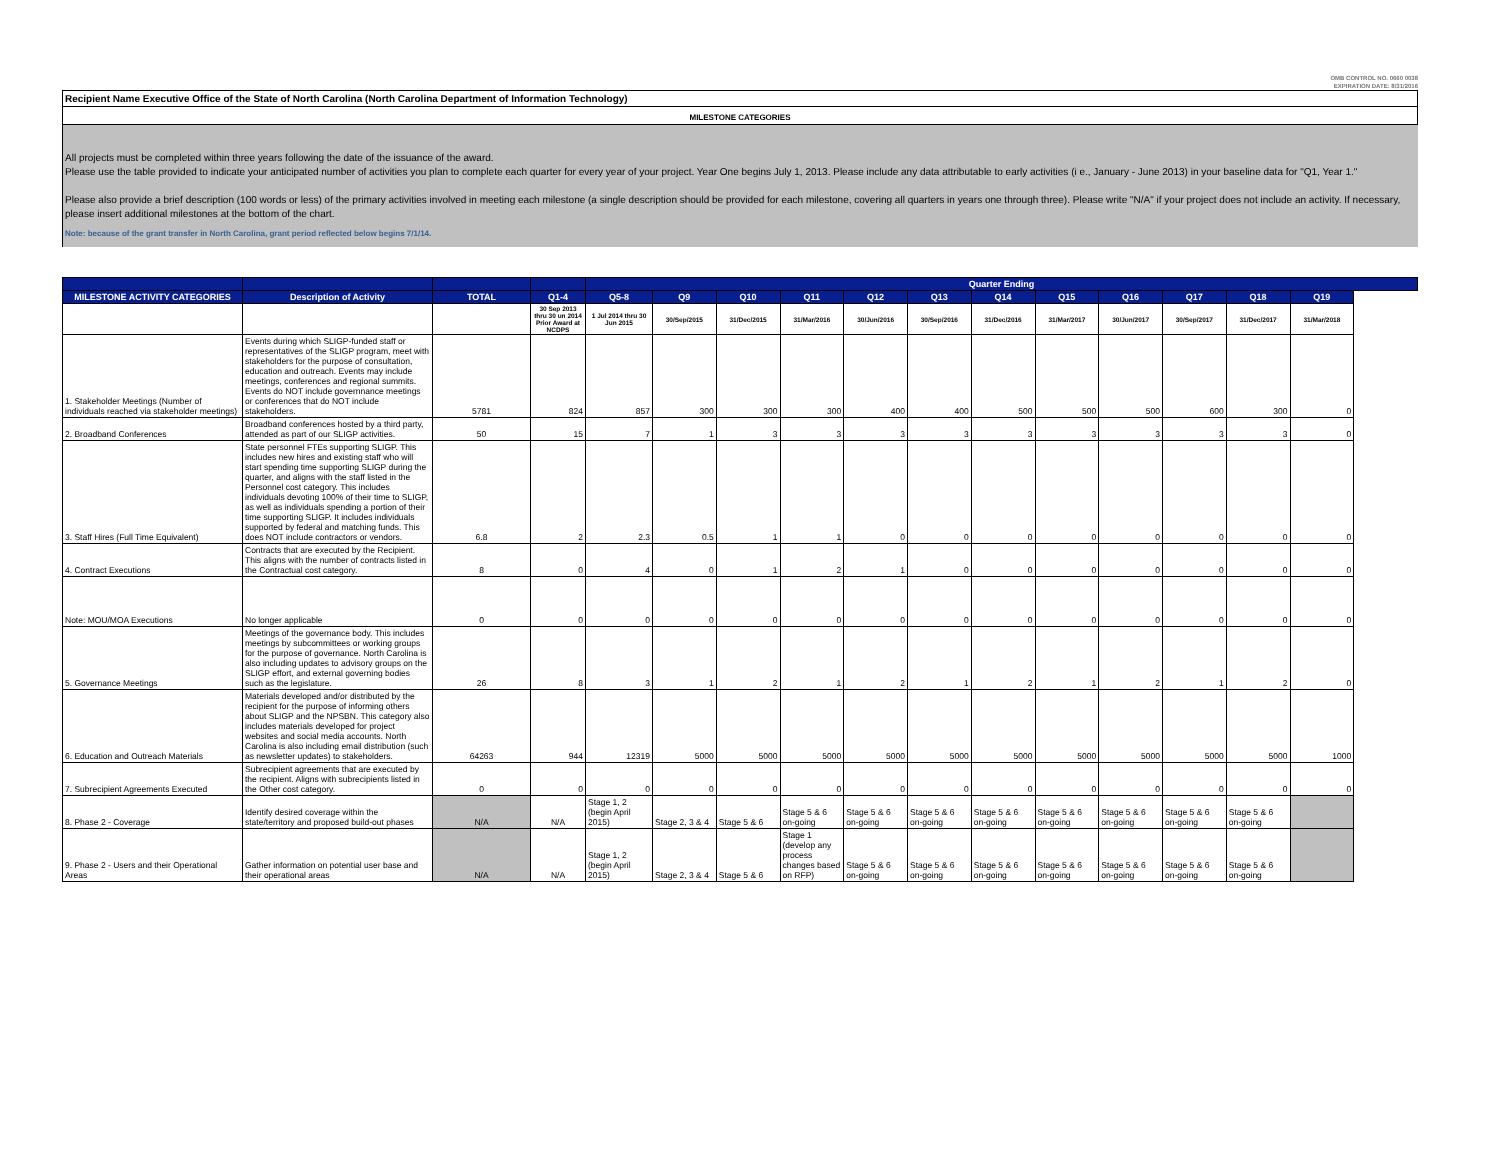OMB CONTROL NO. 0660 0038
EXPIRATION DATE: 8/31/2016
Recipient Name Executive Office of the State of North Carolina (North Carolina Department of Information Technology)
MILESTONE CATEGORIES
All projects must be completed within three years following the date of the issuance of the award.
Please use the table provided to indicate your anticipated number of activities you plan to complete each quarter for every year of your project. Year One begins July 1, 2013. Please include any data attributable to early activities (i e., January - June 2013) in your baseline data for "Q1, Year 1."
Please also provide a brief description (100 words or less) of the primary activities involved in meeting each milestone (a single description should be provided for each milestone, covering all quarters in years one through three). Please write "N/A" if your project does not include an activity. If necessary, please insert additional milestones at the bottom of the chart.
Note: because of the grant transfer in North Carolina, grant period reflected below begins 7/1/14.
| | | | | Quarter Ending | | | | | | | | | | | |
| --- | --- | --- | --- | --- | --- | --- | --- | --- | --- | --- | --- | --- | --- | --- | --- |
| MILESTONE ACTIVITY CATEGORIES | Description of Activity | TOTAL | Q1-4 | Q5-8 | Q9 | Q10 | Q11 | Q12 | Q13 | Q14 | Q15 | Q16 | Q17 | Q18 | Q19 |
| | | | 30 Sep 2013 thru 30 un 2014 Prior Award at NCDPS | 1 Jul 2014 thru 30 Jun 2015 | 30/Sep/2015 | 31/Dec/2015 | 31/Mar/2016 | 30/Jun/2016 | 30/Sep/2016 | 31/Dec/2016 | 31/Mar/2017 | 30/Jun/2017 | 30/Sep/2017 | 31/Dec/2017 | 31/Mar/2018 |
| 1. Stakeholder Meetings (Number of individuals reached via stakeholder meetings) | Events during which SLIGP-funded staff or representatives of the SLIGP program, meet with stakeholders for the purpose of consultation, education and outreach. Events may include meetings, conferences and regional summits. Events do NOT include governnance meetings or conferences that do NOT include stakeholders. | 5781 | 824 | 857 | 300 | 300 | 300 | 400 | 400 | 500 | 500 | 500 | 600 | 300 | 0 |
| 2. Broadband Conferences | Broadband conferences hosted by a third party, attended as part of our SLIGP activities. | 50 | 15 | 7 | 1 | 3 | 3 | 3 | 3 | 3 | 3 | 3 | 3 | 3 | 0 |
| 3. Staff Hires (Full Time Equivalent) | State personnel FTEs supporting SLIGP. This includes new hires and existing staff who will start spending time supporting SLIGP during the quarter, and aligns with the staff listed in the Personnel cost category. This includes individuals devoting 100% of their time to SLIGP, as well as individuals spending a portion of their time supporting SLIGP. It includes individuals supported by federal and matching funds. This does NOT include contractors or vendors. | 6.8 | 2 | 2.3 | 0.5 | 1 | 1 | 0 | 0 | 0 | 0 | 0 | 0 | 0 | 0 |
| 4. Contract Executions | Contracts that are executed by the Recipient. This aligns with the number of contracts listed in the Contractual cost category. | 8 | 0 | 4 | 0 | 1 | 2 | 1 | 0 | 0 | 0 | 0 | 0 | 0 | 0 |
| Note: MOU/MOA Executions | No longer applicable | 0 | 0 | 0 | 0 | 0 | 0 | 0 | 0 | 0 | 0 | 0 | 0 | 0 | 0 |
| 5. Governance Meetings | Meetings of the governance body. This includes meetings by subcommittees or working groups for the purpose of governance. North Carolina is also including updates to advisory groups on the SLIGP effort, and external governing bodies such as the legislature. | 26 | 8 | 3 | 1 | 2 | 1 | 2 | 1 | 2 | 1 | 2 | 1 | 2 | 0 |
| 6. Education and Outreach Materials | Materials developed and/or distributed by the recipient for the purpose of informing others about SLIGP and the NPSBN. This category also includes materials developed for project websites and social media accounts. North Carolina is also including email distribution (such as newsletter updates) to stakeholders. | 64263 | 944 | 12319 | 5000 | 5000 | 5000 | 5000 | 5000 | 5000 | 5000 | 5000 | 5000 | 5000 | 1000 |
| 7. Subrecipient Agreements Executed | Subrecipient agreements that are executed by the recipient. Aligns with subrecipients listed in the Other cost category. | 0 | 0 | 0 | 0 | 0 | 0 | 0 | 0 | 0 | 0 | 0 | 0 | 0 | 0 |
| 8. Phase 2 - Coverage | Identify desired coverage within the state/territory and proposed build-out phases | N/A | N/A | Stage 1, 2 (begin April 2015) | Stage 2, 3 & 4 | Stage 5 & 6 | Stage 5 & 6 on-going | Stage 5 & 6 on-going | Stage 5 & 6 on-going | Stage 5 & 6 on-going | Stage 5 & 6 on-going | Stage 5 & 6 on-going | Stage 5 & 6 on-going | Stage 5 & 6 on-going | |
| 9. Phase 2 - Users and their Operational Areas | Gather information on potential user base and their operational areas | N/A | N/A | Stage 1, 2 (begin April 2015) | Stage 2, 3 & 4 | Stage 5 & 6 | Stage 1 (develop any process changes based on RFP) | Stage 5 & 6 on-going | Stage 5 & 6 on-going | Stage 5 & 6 on-going | Stage 5 & 6 on-going | Stage 5 & 6 on-going | Stage 5 & 6 on-going | Stage 5 & 6 on-going | |